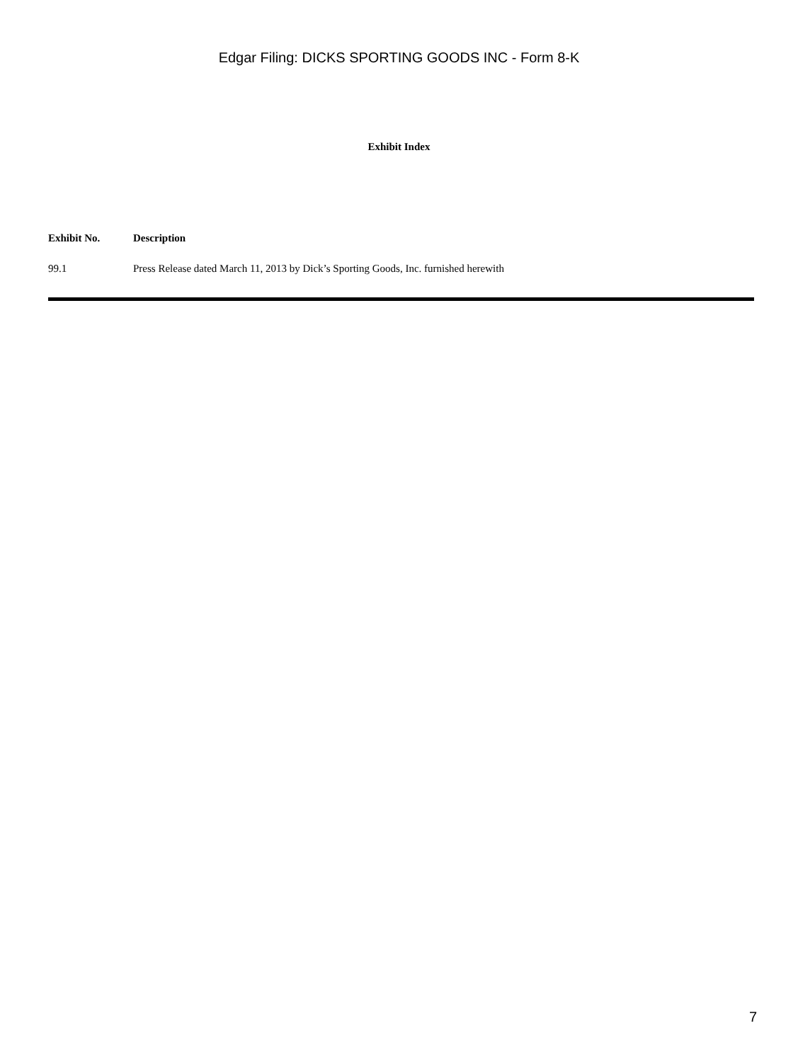Edgar Filing: DICKS SPORTING GOODS INC - Form 8-K
Exhibit Index
| Exhibit No. | Description |
| --- | --- |
| 99.1 | Press Release dated March 11, 2013 by Dick’s Sporting Goods, Inc. furnished herewith |
7